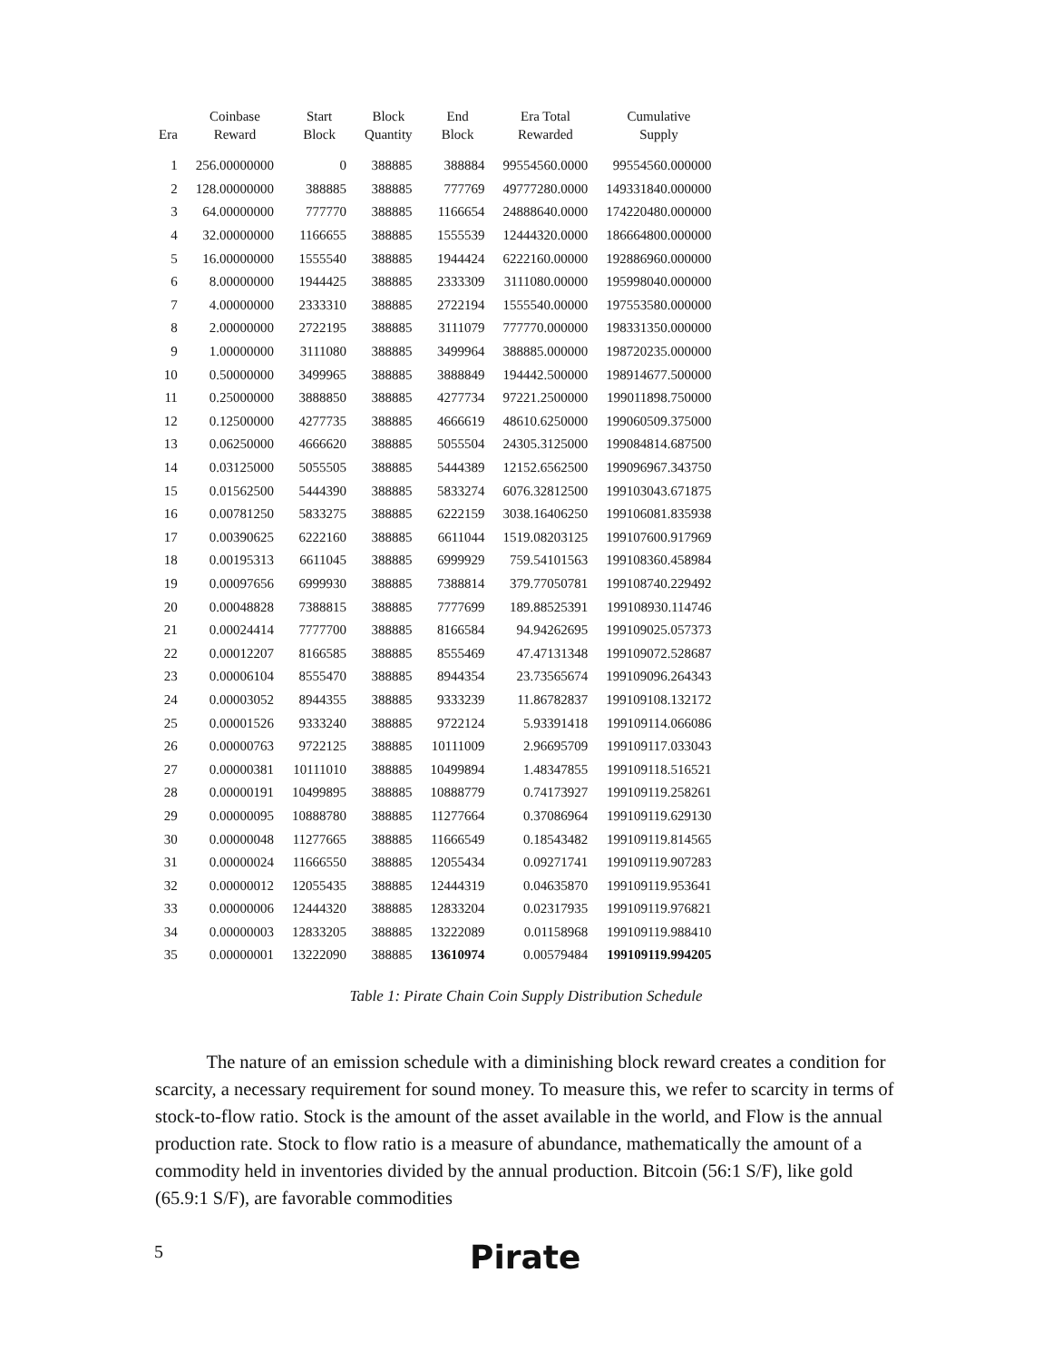| Era | Coinbase Reward | Start Block | Block Quantity | End Block | Era Total Rewarded | Cumulative Supply |
| --- | --- | --- | --- | --- | --- | --- |
| 1 | 256.00000000 | 0 | 388885 | 388884 | 99554560.0000 | 99554560.000000 |
| 2 | 128.00000000 | 388885 | 388885 | 777769 | 49777280.0000 | 149331840.000000 |
| 3 | 64.00000000 | 777770 | 388885 | 1166654 | 24888640.0000 | 174220480.000000 |
| 4 | 32.00000000 | 1166655 | 388885 | 1555539 | 12444320.0000 | 186664800.000000 |
| 5 | 16.00000000 | 1555540 | 388885 | 1944424 | 6222160.00000 | 192886960.000000 |
| 6 | 8.00000000 | 1944425 | 388885 | 2333309 | 3111080.00000 | 195998040.000000 |
| 7 | 4.00000000 | 2333310 | 388885 | 2722194 | 1555540.00000 | 197553580.000000 |
| 8 | 2.00000000 | 2722195 | 388885 | 3111079 | 777770.000000 | 198331350.000000 |
| 9 | 1.00000000 | 3111080 | 388885 | 3499964 | 388885.000000 | 198720235.000000 |
| 10 | 0.50000000 | 3499965 | 388885 | 3888849 | 194442.500000 | 198914677.500000 |
| 11 | 0.25000000 | 3888850 | 388885 | 4277734 | 97221.2500000 | 199011898.750000 |
| 12 | 0.12500000 | 4277735 | 388885 | 4666619 | 48610.6250000 | 199060509.375000 |
| 13 | 0.06250000 | 4666620 | 388885 | 5055504 | 24305.3125000 | 199084814.687500 |
| 14 | 0.03125000 | 5055505 | 388885 | 5444389 | 12152.6562500 | 199096967.343750 |
| 15 | 0.01562500 | 5444390 | 388885 | 5833274 | 6076.32812500 | 199103043.671875 |
| 16 | 0.00781250 | 5833275 | 388885 | 6222159 | 3038.16406250 | 199106081.835938 |
| 17 | 0.00390625 | 6222160 | 388885 | 6611044 | 1519.08203125 | 199107600.917969 |
| 18 | 0.00195313 | 6611045 | 388885 | 6999929 | 759.54101563 | 199108360.458984 |
| 19 | 0.00097656 | 6999930 | 388885 | 7388814 | 379.77050781 | 199108740.229492 |
| 20 | 0.00048828 | 7388815 | 388885 | 7777699 | 189.88525391 | 199108930.114746 |
| 21 | 0.00024414 | 7777700 | 388885 | 8166584 | 94.94262695 | 199109025.057373 |
| 22 | 0.00012207 | 8166585 | 388885 | 8555469 | 47.47131348 | 199109072.528687 |
| 23 | 0.00006104 | 8555470 | 388885 | 8944354 | 23.73565674 | 199109096.264343 |
| 24 | 0.00003052 | 8944355 | 388885 | 9333239 | 11.86782837 | 199109108.132172 |
| 25 | 0.00001526 | 9333240 | 388885 | 9722124 | 5.93391418 | 199109114.066086 |
| 26 | 0.00000763 | 9722125 | 388885 | 10111009 | 2.96695709 | 199109117.033043 |
| 27 | 0.00000381 | 10111010 | 388885 | 10499894 | 1.48347855 | 199109118.516521 |
| 28 | 0.00000191 | 10499895 | 388885 | 10888779 | 0.74173927 | 199109119.258261 |
| 29 | 0.00000095 | 10888780 | 388885 | 11277664 | 0.37086964 | 199109119.629130 |
| 30 | 0.00000048 | 11277665 | 388885 | 11666549 | 0.18543482 | 199109119.814565 |
| 31 | 0.00000024 | 11666550 | 388885 | 12055434 | 0.09271741 | 199109119.907283 |
| 32 | 0.00000012 | 12055435 | 388885 | 12444319 | 0.04635870 | 199109119.953641 |
| 33 | 0.00000006 | 12444320 | 388885 | 12833204 | 0.02317935 | 199109119.976821 |
| 34 | 0.00000003 | 12833205 | 388885 | 13222089 | 0.01158968 | 199109119.988410 |
| 35 | 0.00000001 | 13222090 | 388885 | 13610974 | 0.00579484 | 199109119.994205 |
Table 1: Pirate Chain Coin Supply Distribution Schedule
The nature of an emission schedule with a diminishing block reward creates a condition for scarcity, a necessary requirement for sound money. To measure this, we refer to scarcity in terms of stock-to-flow ratio. Stock is the amount of the asset available in the world, and Flow is the annual production rate. Stock to flow ratio is a measure of abundance, mathematically the amount of a commodity held in inventories divided by the annual production. Bitcoin (56:1 S/F), like gold (65.9:1 S/F), are favorable commodities
5 Pirate